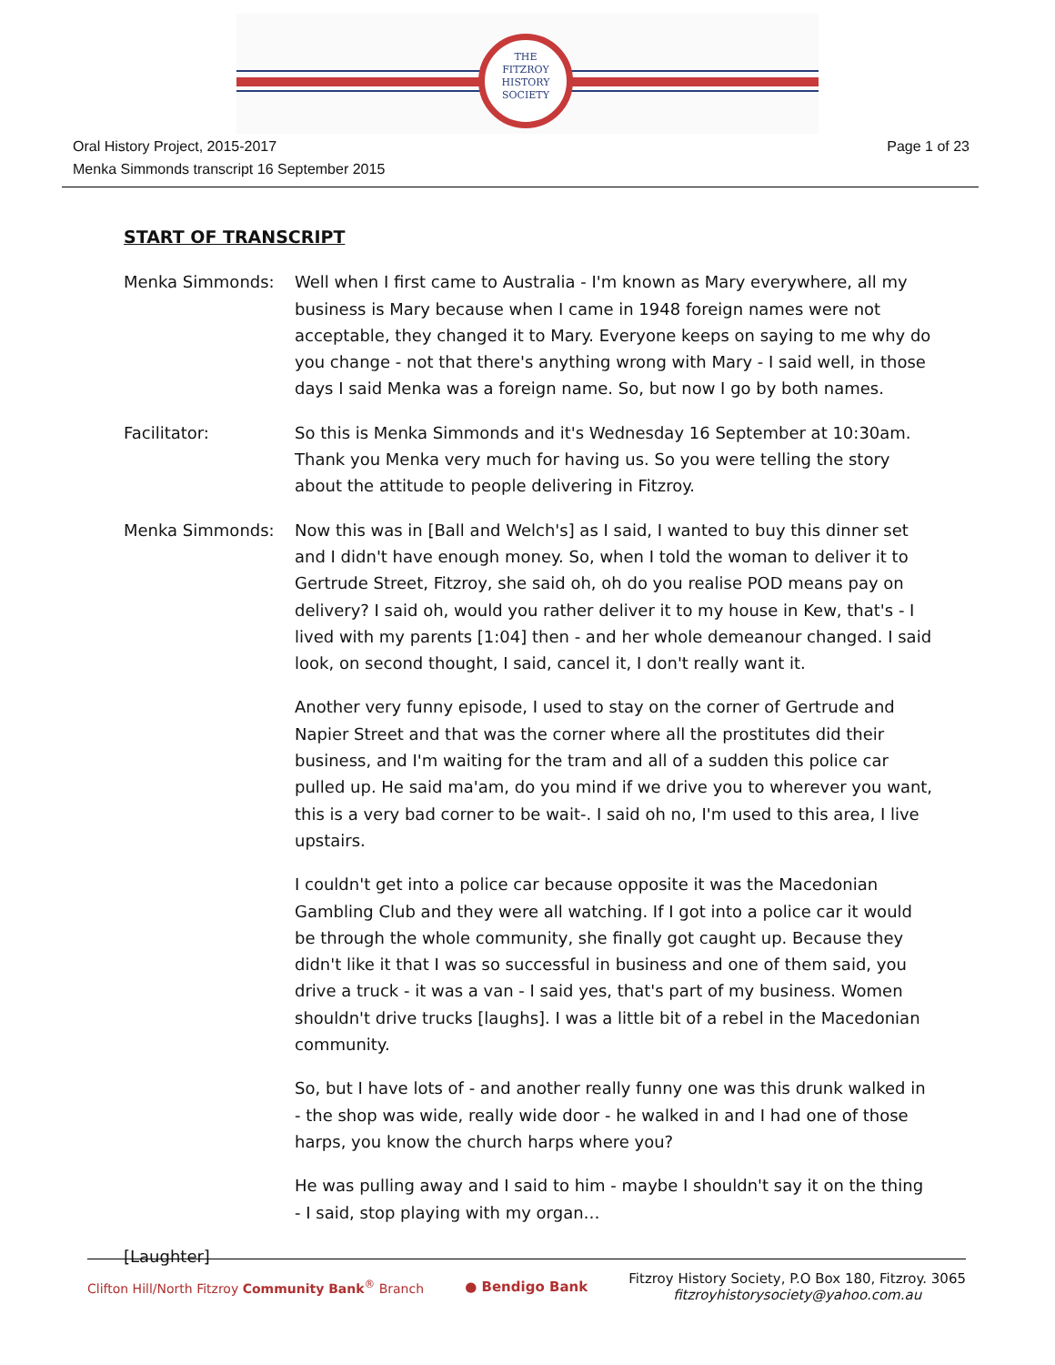THE
FITZROY
HISTORY
SOCIETY
Oral History Project, 2015-2017
Menka Simmonds transcript 16 September 2015
Page 1 of 23
START OF TRANSCRIPT
Menka Simmonds: Well when I first came to Australia - I'm known as Mary everywhere, all my business is Mary because when I came in 1948 foreign names were not acceptable, they changed it to Mary. Everyone keeps on saying to me why do you change - not that there's anything wrong with Mary - I said well, in those days I said Menka was a foreign name. So, but now I go by both names.
Facilitator: So this is Menka Simmonds and it's Wednesday 16 September at 10:30am. Thank you Menka very much for having us. So you were telling the story about the attitude to people delivering in Fitzroy.
Menka Simmonds: Now this was in [Ball and Welch's] as I said, I wanted to buy this dinner set and I didn't have enough money. So, when I told the woman to deliver it to Gertrude Street, Fitzroy, she said oh, oh do you realise POD means pay on delivery? I said oh, would you rather deliver it to my house in Kew, that's - I lived with my parents [1:04] then - and her whole demeanour changed. I said look, on second thought, I said, cancel it, I don't really want it.
Another very funny episode, I used to stay on the corner of Gertrude and Napier Street and that was the corner where all the prostitutes did their business, and I'm waiting for the tram and all of a sudden this police car pulled up. He said ma'am, do you mind if we drive you to wherever you want, this is a very bad corner to be wait-. I said oh no, I'm used to this area, I live upstairs.
I couldn't get into a police car because opposite it was the Macedonian Gambling Club and they were all watching. If I got into a police car it would be through the whole community, she finally got caught up. Because they didn't like it that I was so successful in business and one of them said, you drive a truck - it was a van - I said yes, that's part of my business. Women shouldn't drive trucks [laughs]. I was a little bit of a rebel in the Macedonian community.
So, but I have lots of - and another really funny one was this drunk walked in - the shop was wide, really wide door - he walked in and I had one of those harps, you know the church harps where you?
He was pulling away and I said to him - maybe I shouldn't say it on the thing - I said, stop playing with my organ…
[Laughter]
Clifton Hill/North Fitzroy Community Bank<sup>®</sup> Branch
● Bendigo Bank
Fitzroy History Society, P.O Box 180, Fitzroy. 3065
fitzroyhistorysociety@yahoo.com.au